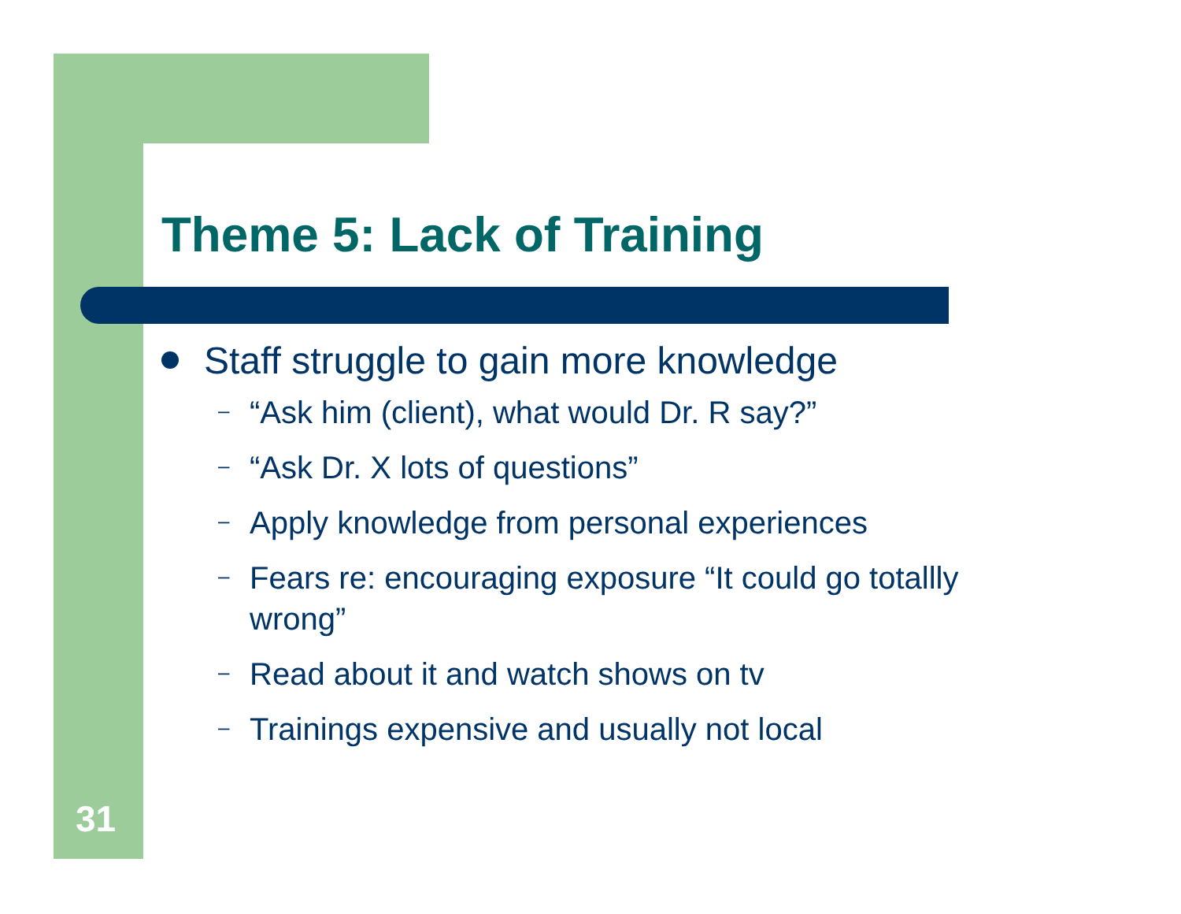Theme 5: Lack of Training
Staff struggle to gain more knowledge
– “Ask him (client), what would Dr. R say?”
– “Ask Dr. X lots of questions”
– Apply knowledge from personal experiences
– Fears re: encouraging exposure “It could go totallly wrong”
– Read about it and watch shows on tv
– Trainings expensive and usually not local
31